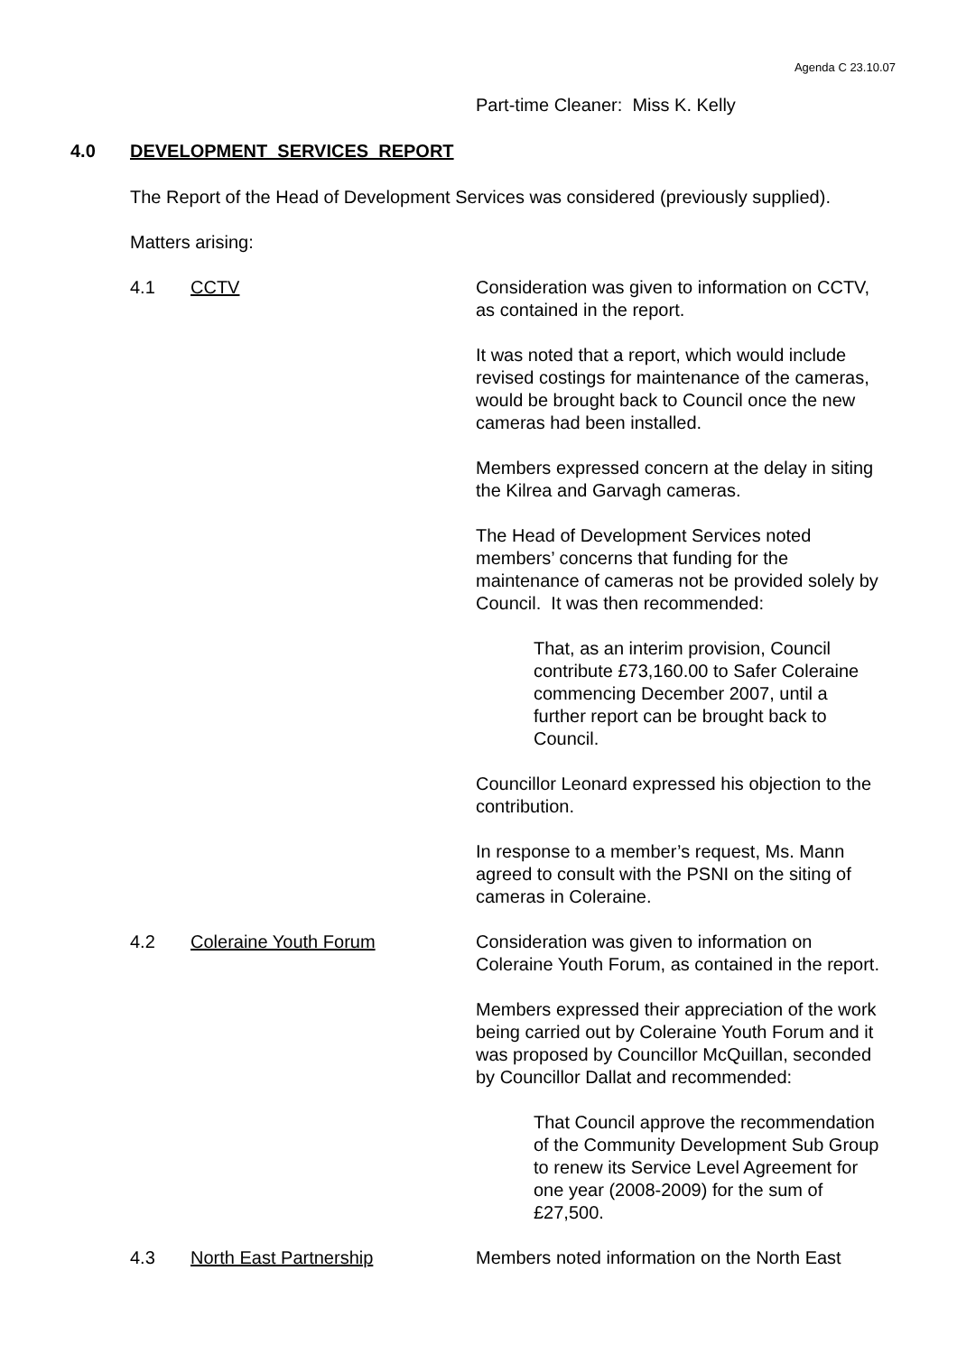Agenda C 23.10.07
Part-time Cleaner: Miss K. Kelly
4.0 DEVELOPMENT SERVICES REPORT
The Report of the Head of Development Services was considered (previously supplied).
Matters arising:
4.1 CCTV Consideration was given to information on CCTV, as contained in the report.
It was noted that a report, which would include revised costings for maintenance of the cameras, would be brought back to Council once the new cameras had been installed.
Members expressed concern at the delay in siting the Kilrea and Garvagh cameras.
The Head of Development Services noted members’ concerns that funding for the maintenance of cameras not be provided solely by Council. It was then recommended:
That, as an interim provision, Council contribute £73,160.00 to Safer Coleraine commencing December 2007, until a further report can be brought back to Council.
Councillor Leonard expressed his objection to the contribution.
In response to a member’s request, Ms. Mann agreed to consult with the PSNI on the siting of cameras in Coleraine.
4.2 Coleraine Youth Forum Consideration was given to information on Coleraine Youth Forum, as contained in the report.
Members expressed their appreciation of the work being carried out by Coleraine Youth Forum and it was proposed by Councillor McQuillan, seconded by Councillor Dallat and recommended:
That Council approve the recommendation of the Community Development Sub Group
to renew its Service Level Agreement for one year (2008-2009) for the sum of £27,500.
4.3 North East Partnership Members noted information on the North East